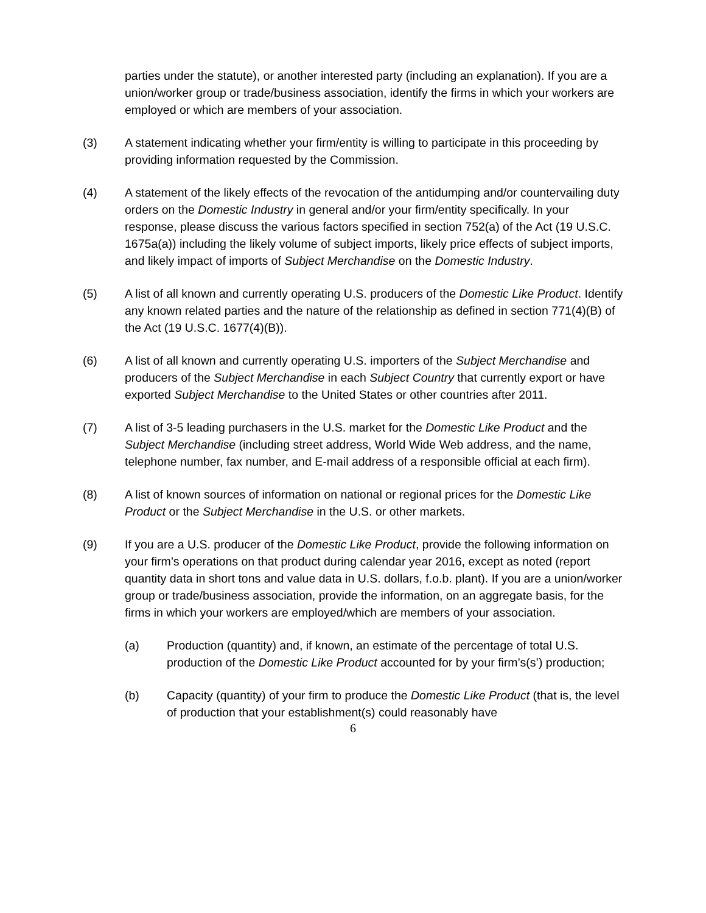parties under the statute), or another interested party (including an explanation). If you are a union/worker group or trade/business association, identify the firms in which your workers are employed or which are members of your association.
(3) A statement indicating whether your firm/entity is willing to participate in this proceeding by providing information requested by the Commission.
(4) A statement of the likely effects of the revocation of the antidumping and/or countervailing duty orders on the Domestic Industry in general and/or your firm/entity specifically. In your response, please discuss the various factors specified in section 752(a) of the Act (19 U.S.C. 1675a(a)) including the likely volume of subject imports, likely price effects of subject imports, and likely impact of imports of Subject Merchandise on the Domestic Industry.
(5) A list of all known and currently operating U.S. producers of the Domestic Like Product. Identify any known related parties and the nature of the relationship as defined in section 771(4)(B) of the Act (19 U.S.C. 1677(4)(B)).
(6) A list of all known and currently operating U.S. importers of the Subject Merchandise and producers of the Subject Merchandise in each Subject Country that currently export or have exported Subject Merchandise to the United States or other countries after 2011.
(7) A list of 3-5 leading purchasers in the U.S. market for the Domestic Like Product and the Subject Merchandise (including street address, World Wide Web address, and the name, telephone number, fax number, and E-mail address of a responsible official at each firm).
(8) A list of known sources of information on national or regional prices for the Domestic Like Product or the Subject Merchandise in the U.S. or other markets.
(9) If you are a U.S. producer of the Domestic Like Product, provide the following information on your firm’s operations on that product during calendar year 2016, except as noted (report quantity data in short tons and value data in U.S. dollars, f.o.b. plant). If you are a union/worker group or trade/business association, provide the information, on an aggregate basis, for the firms in which your workers are employed/which are members of your association.
(a) Production (quantity) and, if known, an estimate of the percentage of total U.S. production of the Domestic Like Product accounted for by your firm’s(s’) production;
(b) Capacity (quantity) of your firm to produce the Domestic Like Product (that is, the level of production that your establishment(s) could reasonably have
6